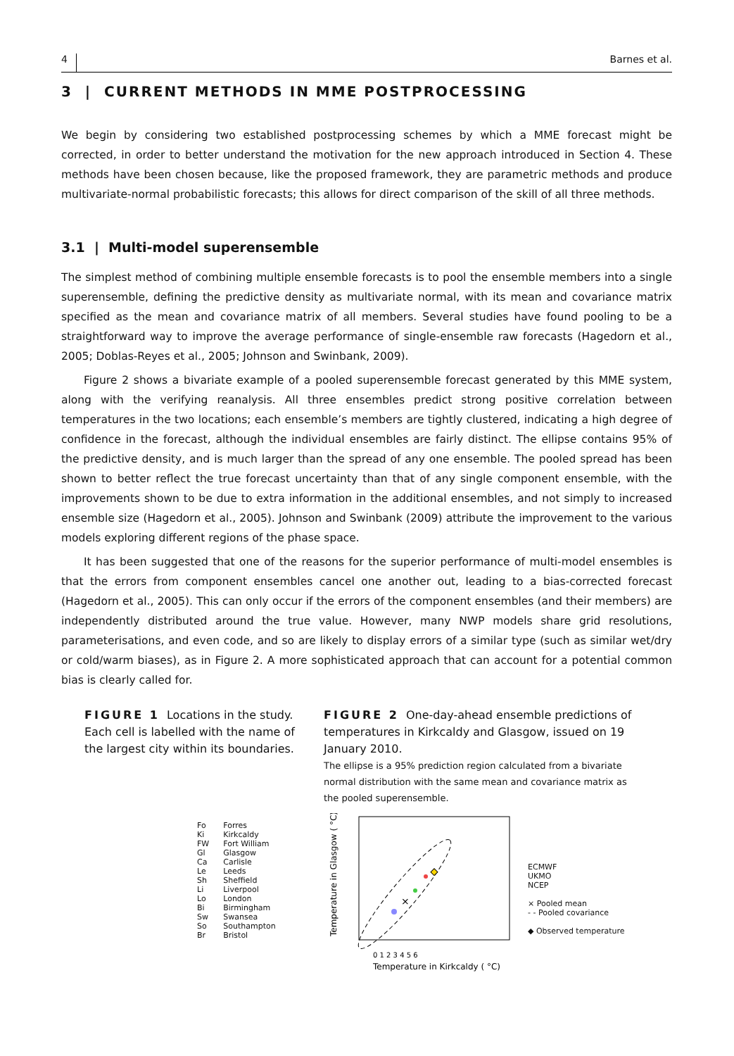4 Barnes et al.
3 | CURRENT METHODS IN MME POSTPROCESSING
We begin by considering two established postprocessing schemes by which a MME forecast might be corrected, in order to better understand the motivation for the new approach introduced in Section 4. These methods have been chosen because, like the proposed framework, they are parametric methods and produce multivariate-normal probabilistic forecasts; this allows for direct comparison of the skill of all three methods.
3.1 | Multi-model superensemble
The simplest method of combining multiple ensemble forecasts is to pool the ensemble members into a single superensemble, defining the predictive density as multivariate normal, with its mean and covariance matrix specified as the mean and covariance matrix of all members. Several studies have found pooling to be a straightforward way to improve the average performance of single-ensemble raw forecasts (Hagedorn et al., 2005; Doblas-Reyes et al., 2005; Johnson and Swinbank, 2009).
Figure 2 shows a bivariate example of a pooled superensemble forecast generated by this MME system, along with the verifying reanalysis. All three ensembles predict strong positive correlation between temperatures in the two locations; each ensemble’s members are tightly clustered, indicating a high degree of confidence in the forecast, although the individual ensembles are fairly distinct. The ellipse contains 95% of the predictive density, and is much larger than the spread of any one ensemble. The pooled spread has been shown to better reflect the true forecast uncertainty than that of any single component ensemble, with the improvements shown to be due to extra information in the additional ensembles, and not simply to increased ensemble size (Hagedorn et al., 2005). Johnson and Swinbank (2009) attribute the improvement to the various models exploring different regions of the phase space.
It has been suggested that one of the reasons for the superior performance of multi-model ensembles is that the errors from component ensembles cancel one another out, leading to a bias-corrected forecast (Hagedorn et al., 2005). This can only occur if the errors of the component ensembles (and their members) are independently distributed around the true value. However, many NWP models share grid resolutions, parameterisations, and even code, and so are likely to display errors of a similar type (such as similar wet/dry or cold/warm biases), as in Figure 2. A more sophisticated approach that can account for a potential common bias is clearly called for.
FIGURE 1 Locations in the study. Each cell is labelled with the name of the largest city within its boundaries.
Fo
Ki
FW
Gl
Ca
Le
Sh
Li
Lo
Bi
Sw
So
Br
Forres
Kirkcaldy
Fort William
Glasgow
Carlisle
Leeds
Sheffield
Liverpool
London
Birmingham
Swansea
Southampton
Bristol
FIGURE 2 One-day-ahead ensemble predictions of temperatures in Kirkcaldy and Glasgow, issued on 19 January 2010.
The ellipse is a 95% prediction region calculated from a bivariate normal distribution with the same mean and covariance matrix as the pooled superensemble.
×
0 1 2 3 4 5 6
Temperature in Kirkcaldy ( °C)
Temperature in Glasgow ( °C)
ECMWF
UKMO
NCEP
× Pooled mean
- - Pooled covariance
◆ Observed temperature